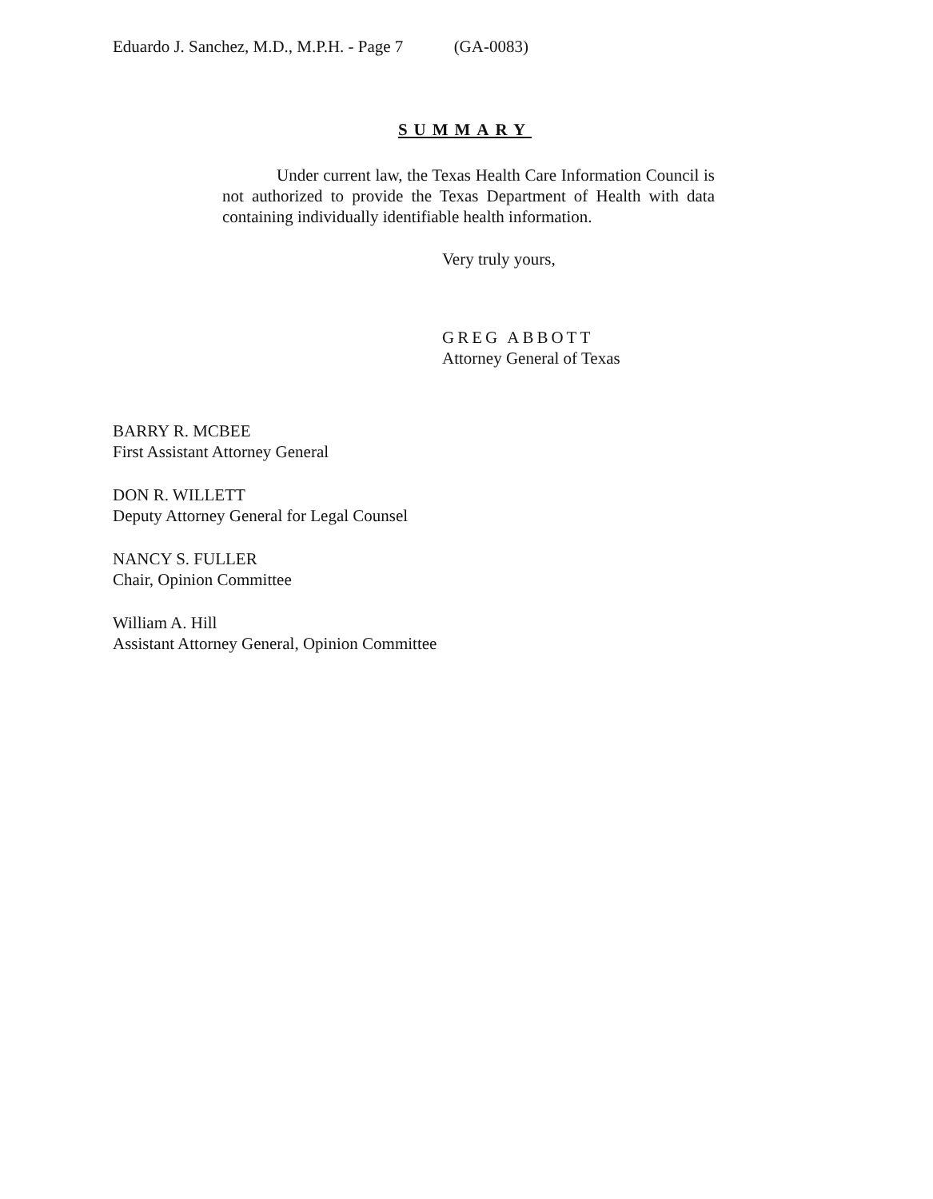Eduardo J. Sanchez, M.D., M.P.H. - Page 7 (GA-0083)
SUMMARY
Under current law, the Texas Health Care Information Council is not authorized to provide the Texas Department of Health with data containing individually identifiable health information.
Very truly yours,
GREG ABBOTT
Attorney General of Texas
BARRY R. MCBEE
First Assistant Attorney General
DON R. WILLETT
Deputy Attorney General for Legal Counsel
NANCY S. FULLER
Chair, Opinion Committee
William A. Hill
Assistant Attorney General, Opinion Committee